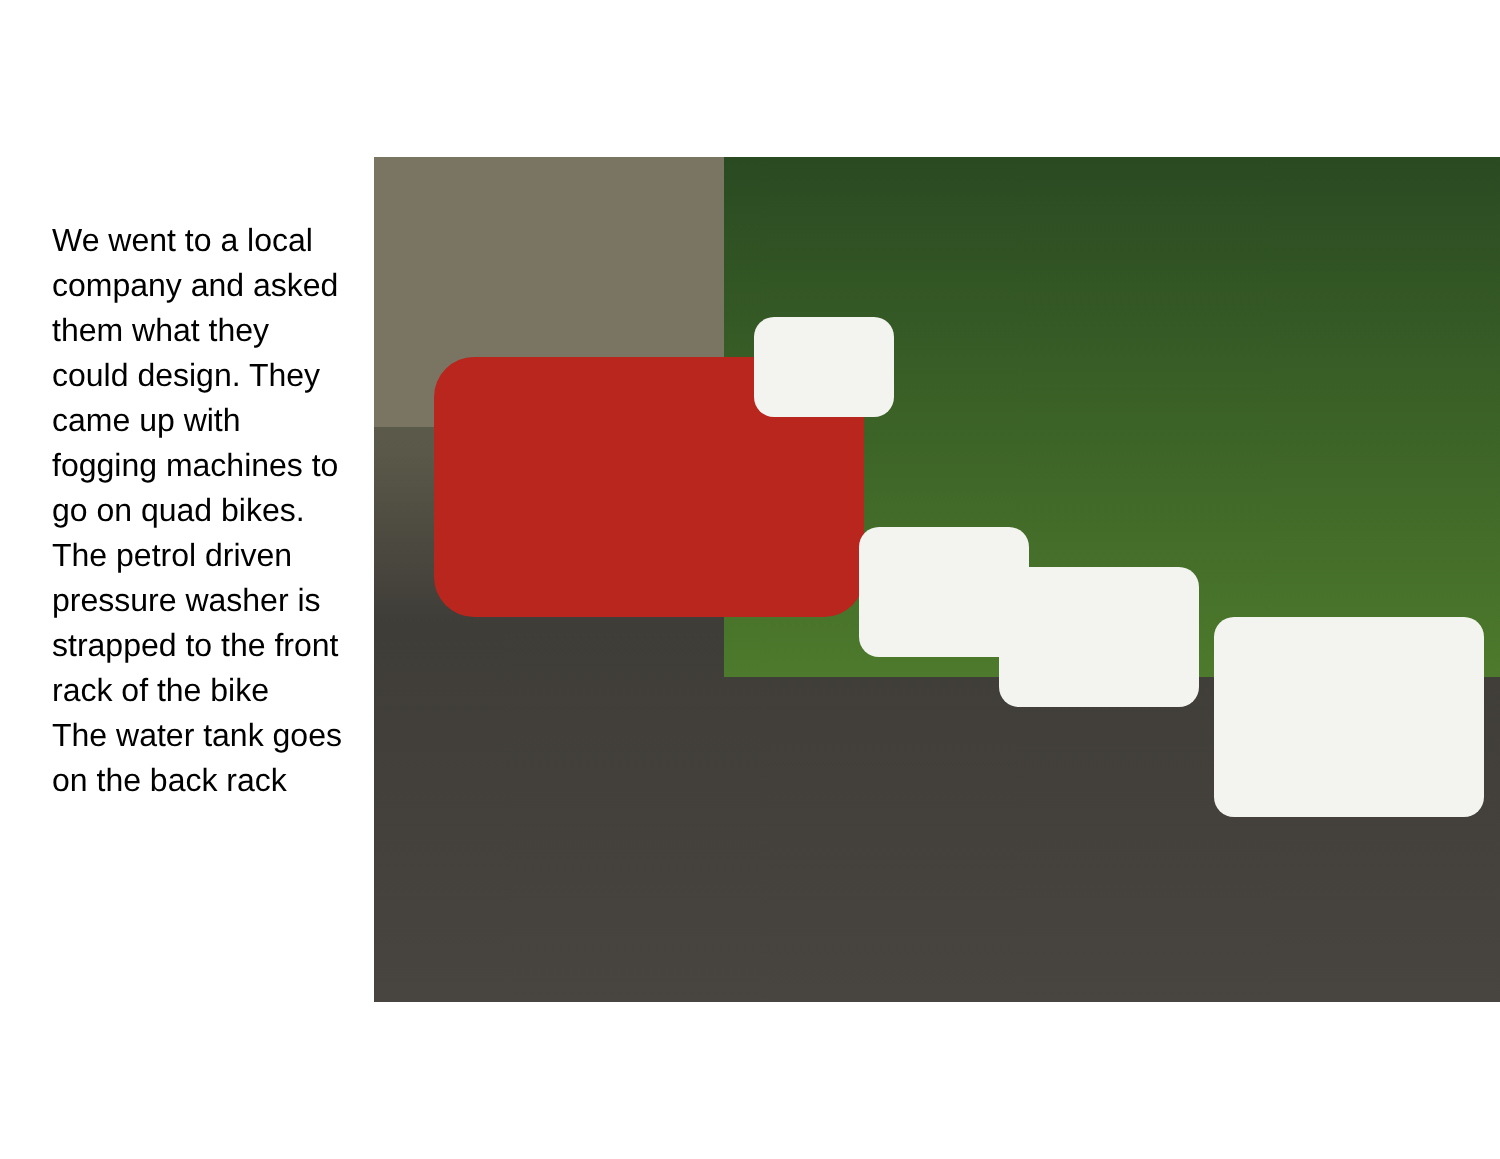We went to a local company and asked them what they could design. They came up with fogging machines to go on quad bikes.
The petrol driven pressure washer is strapped to the front rack of the bike
The water tank goes on the back rack